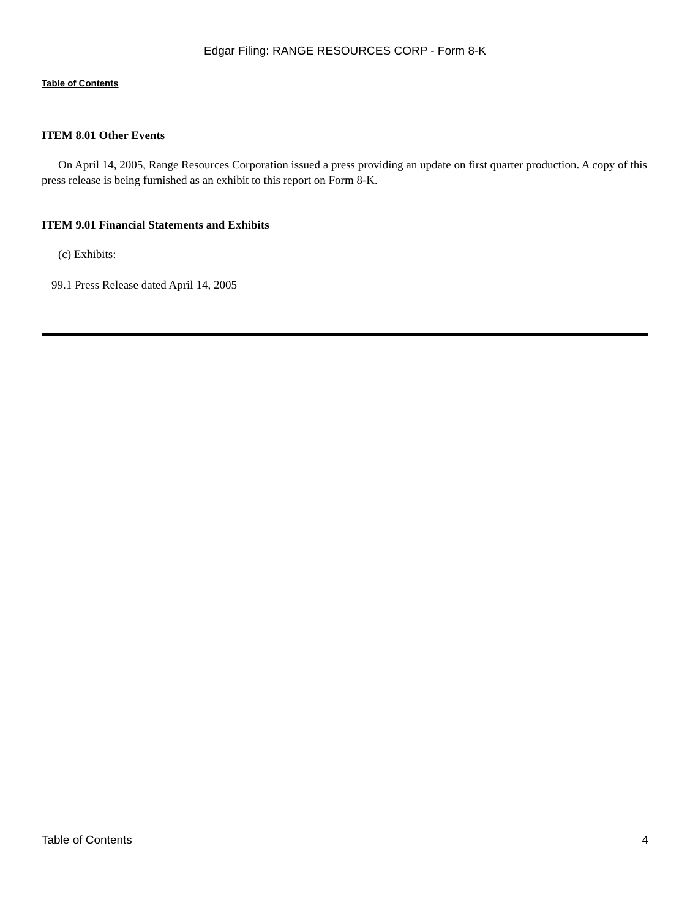Edgar Filing: RANGE RESOURCES CORP - Form 8-K
Table of Contents
ITEM 8.01 Other Events
On April 14, 2005, Range Resources Corporation issued a press providing an update on first quarter production. A copy of this press release is being furnished as an exhibit to this report on Form 8-K.
ITEM 9.01 Financial Statements and Exhibits
(c) Exhibits:
99.1 Press Release dated April 14, 2005
Table of Contents 4